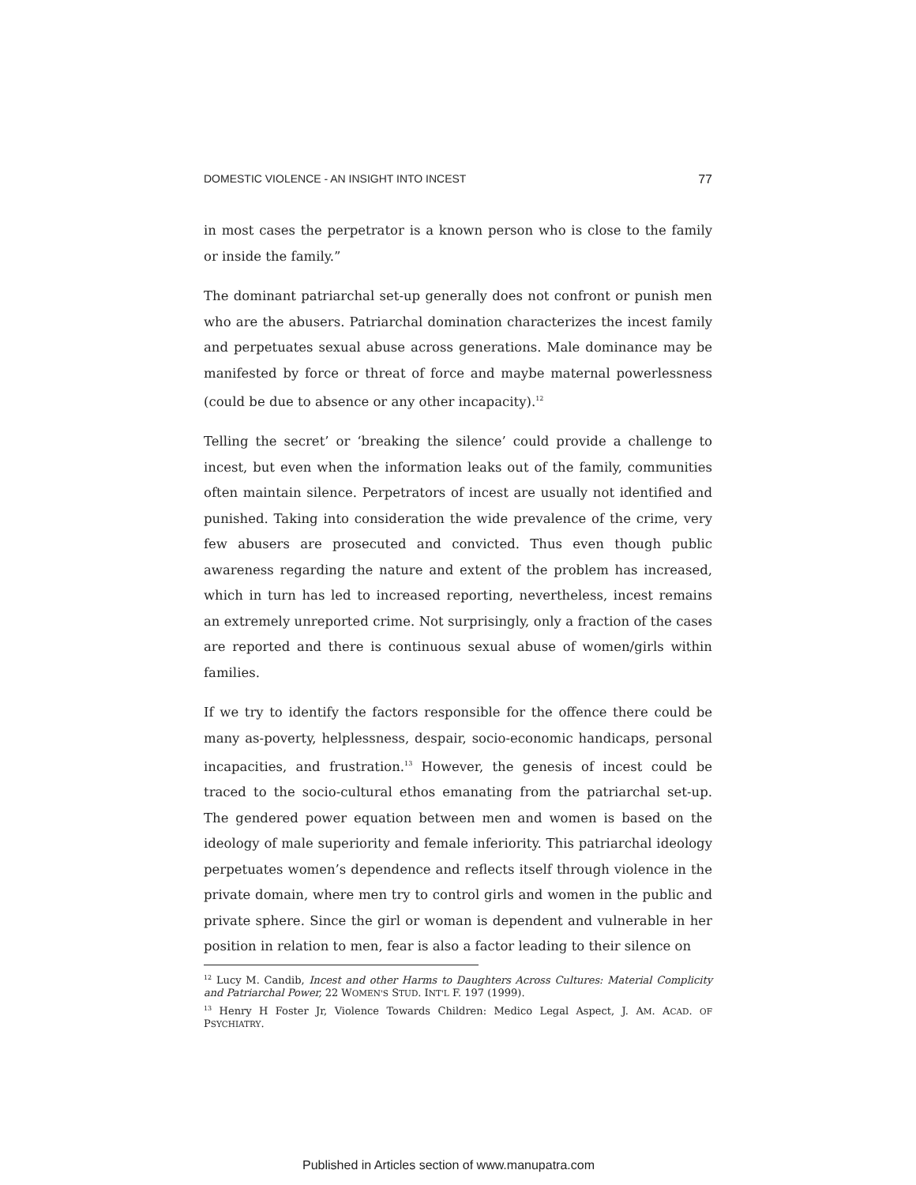DOMESTIC VIOLENCE - AN INSIGHT INTO INCEST 77
in most cases the perpetrator is a known person who is close to the family or inside the family.”
The dominant patriarchal set-up generally does not confront or punish men who are the abusers. Patriarchal domination characterizes the incest family and perpetuates sexual abuse across generations. Male dominance may be manifested by force or threat of force and maybe maternal powerlessness (could be due to absence or any other incapacity).<sup>12</sup>
Telling the secret’ or ‘breaking the silence’ could provide a challenge to incest, but even when the information leaks out of the family, communities often maintain silence. Perpetrators of incest are usually not identified and punished. Taking into consideration the wide prevalence of the crime, very few abusers are prosecuted and convicted. Thus even though public awareness regarding the nature and extent of the problem has increased, which in turn has led to increased reporting, nevertheless, incest remains an extremely unreported crime. Not surprisingly, only a fraction of the cases are reported and there is continuous sexual abuse of women/girls within families.
If we try to identify the factors responsible for the offence there could be many as-poverty, helplessness, despair, socio-economic handicaps, personal incapacities, and frustration.<sup>13</sup> However, the genesis of incest could be traced to the socio-cultural ethos emanating from the patriarchal set-up. The gendered power equation between men and women is based on the ideology of male superiority and female inferiority. This patriarchal ideology perpetuates women’s dependence and reflects itself through violence in the private domain, where men try to control girls and women in the public and private sphere. Since the girl or woman is dependent and vulnerable in her position in relation to men, fear is also a factor leading to their silence on
<sup>12</sup> Lucy M. Candib, Incest and other Harms to Daughters Across Cultures: Material Complicity and Patriarchal Power, 22 WOMEN'S STUD. INT'L F. 197 (1999).
<sup>13</sup> Henry H Foster Jr, Violence Towards Children: Medico Legal Aspect, J. AM. ACAD. OF PSYCHIATRY.
Published in Articles section of www.manupatra.com